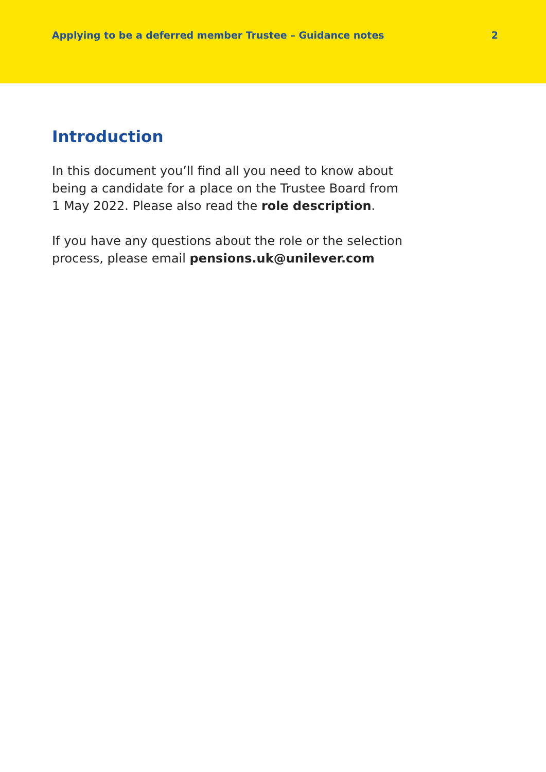Applying to be a deferred member Trustee – Guidance notes 2
Introduction
In this document you’ll find all you need to know about being a candidate for a place on the Trustee Board from 1 May 2022. Please also read the role description.
If you have any questions about the role or the selection process, please email pensions.uk@unilever.com